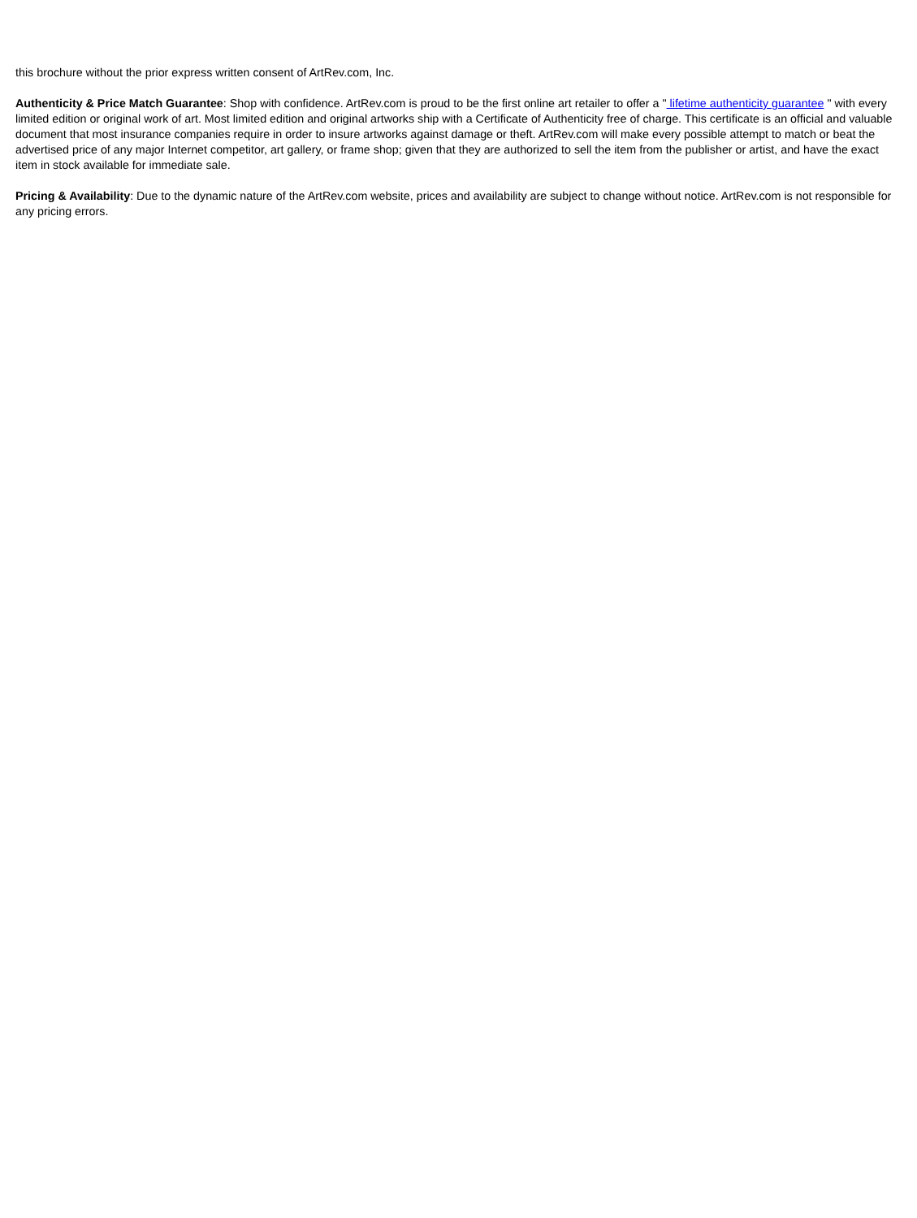this brochure without the prior express written consent of ArtRev.com, Inc.
Authenticity & Price Match Guarantee: Shop with confidence. ArtRev.com is proud to be the first online art retailer to offer a " lifetime authenticity guarantee " with every limited edition or original work of art. Most limited edition and original artworks ship with a Certificate of Authenticity free of charge. This certificate is an official and valuable document that most insurance companies require in order to insure artworks against damage or theft. ArtRev.com will make every possible attempt to match or beat the advertised price of any major Internet competitor, art gallery, or frame shop; given that they are authorized to sell the item from the publisher or artist, and have the exact item in stock available for immediate sale.
Pricing & Availability: Due to the dynamic nature of the ArtRev.com website, prices and availability are subject to change without notice. ArtRev.com is not responsible for any pricing errors.